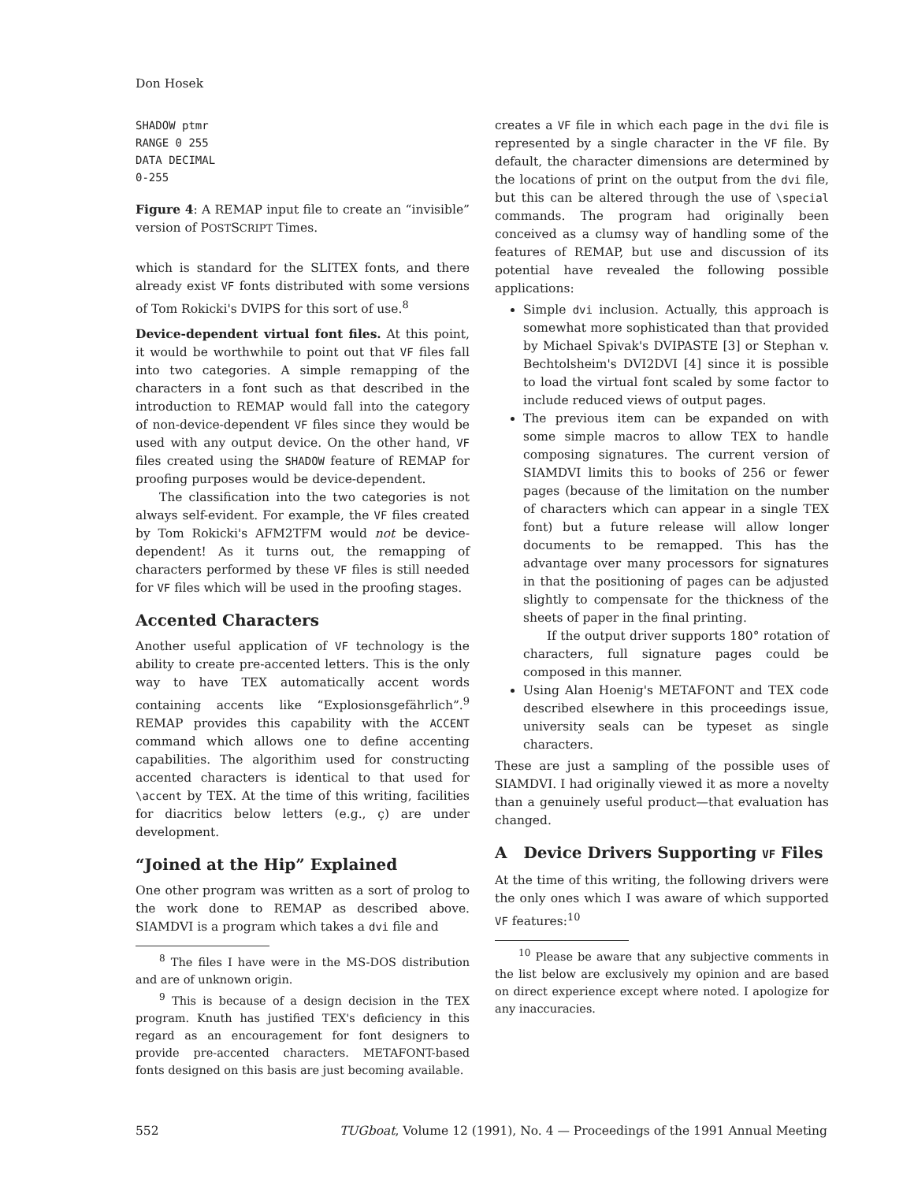Don Hosek
SHADOW ptmr
RANGE 0 255
DATA DECIMAL
0-255
Figure 4: A REMAP input file to create an “invisible” version of POSTSCRIPT Times.
which is standard for the SLITEX fonts, and there already exist VF fonts distributed with some versions of Tom Rokicki's DVIPS for this sort of use.<sup>8</sup>
Device-dependent virtual font files. At this point, it would be worthwhile to point out that VF files fall into two categories. A simple remapping of the characters in a font such as that described in the introduction to REMAP would fall into the category of non-device-dependent VF files since they would be used with any output device. On the other hand, VF files created using the SHADOW feature of REMAP for proofing purposes would be device-dependent.
The classification into the two categories is not always self-evident. For example, the VF files created by Tom Rokicki's AFM2TFM would not be device-dependent! As it turns out, the remapping of characters performed by these VF files is still needed for VF files which will be used in the proofing stages.
Accented Characters
Another useful application of VF technology is the ability to create pre-accented letters. This is the only way to have TEX automatically accent words containing accents like “Explosionsgefährlich”.<sup>9</sup> REMAP provides this capability with the ACCENT command which allows one to define accenting capabilities. The algorithim used for constructing accented characters is identical to that used for \accent by TEX. At the time of this writing, facilities for diacritics below letters (e.g., ç) are under development.
“Joined at the Hip” Explained
One other program was written as a sort of prolog to the work done to REMAP as described above. SIAMDVI is a program which takes a dvi file and
<sup>8</sup> The files I have were in the MS-DOS distribution and are of unknown origin.
<sup>9</sup> This is because of a design decision in the TEX program. Knuth has justified TEX's deficiency in this regard as an encouragement for font designers to provide pre-accented characters. METAFONT-based fonts designed on this basis are just becoming available.
creates a VF file in which each page in the dvi file is represented by a single character in the VF file. By default, the character dimensions are determined by the locations of print on the output from the dvi file, but this can be altered through the use of \special commands. The program had originally been conceived as a clumsy way of handling some of the features of REMAP, but use and discussion of its potential have revealed the following possible applications:
Simple dvi inclusion. Actually, this approach is somewhat more sophisticated than that provided by Michael Spivak's DVIPASTE [3] or Stephan v. Bechtolsheim's DVI2DVI [4] since it is possible to load the virtual font scaled by some factor to include reduced views of output pages.
The previous item can be expanded on with some simple macros to allow TEX to handle composing signatures. The current version of SIAMDVI limits this to books of 256 or fewer pages (because of the limitation on the number of characters which can appear in a single TEX font) but a future release will allow longer documents to be remapped. This has the advantage over many processors for signatures in that the positioning of pages can be adjusted slightly to compensate for the thickness of the sheets of paper in the final printing.
If the output driver supports 180° rotation of characters, full signature pages could be composed in this manner.
Using Alan Hoenig's METAFONT and TEX code described elsewhere in this proceedings issue, university seals can be typeset as single characters.
These are just a sampling of the possible uses of SIAMDVI. I had originally viewed it as more a novelty than a genuinely useful product—that evaluation has changed.
A Device Drivers Supporting VF Files
At the time of this writing, the following drivers were the only ones which I was aware of which supported VF features:<sup>10</sup>
<sup>10</sup> Please be aware that any subjective comments in the list below are exclusively my opinion and are based on direct experience except where noted. I apologize for any inaccuracies.
552 TUGboat, Volume 12 (1991), No. 4 — Proceedings of the 1991 Annual Meeting